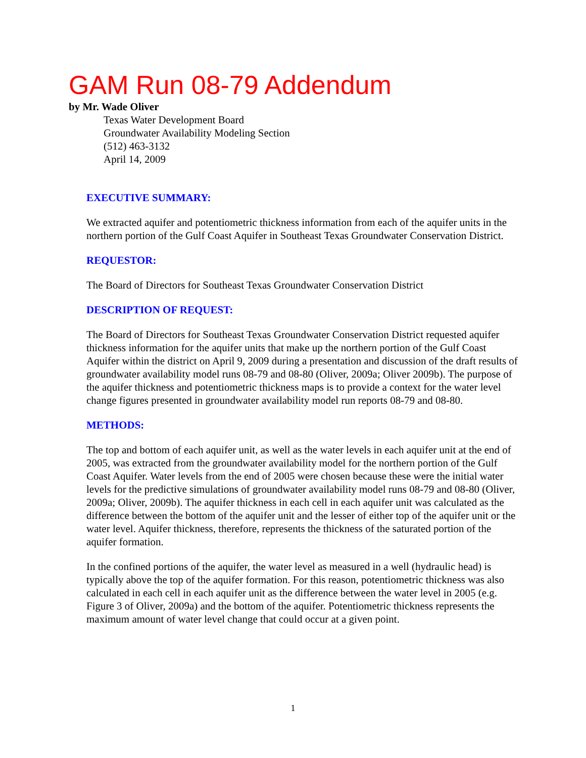GAM Run 08-79 Addendum
by Mr. Wade Oliver
Texas Water Development Board
Groundwater Availability Modeling Section
(512) 463-3132
April 14, 2009
EXECUTIVE SUMMARY:
We extracted aquifer and potentiometric thickness information from each of the aquifer units in the northern portion of the Gulf Coast Aquifer in Southeast Texas Groundwater Conservation District.
REQUESTOR:
The Board of Directors for Southeast Texas Groundwater Conservation District
DESCRIPTION OF REQUEST:
The Board of Directors for Southeast Texas Groundwater Conservation District requested aquifer thickness information for the aquifer units that make up the northern portion of the Gulf Coast Aquifer within the district on April 9, 2009 during a presentation and discussion of the draft results of groundwater availability model runs 08-79 and 08-80 (Oliver, 2009a; Oliver 2009b). The purpose of the aquifer thickness and potentiometric thickness maps is to provide a context for the water level change figures presented in groundwater availability model run reports 08-79 and 08-80.
METHODS:
The top and bottom of each aquifer unit, as well as the water levels in each aquifer unit at the end of 2005, was extracted from the groundwater availability model for the northern portion of the Gulf Coast Aquifer. Water levels from the end of 2005 were chosen because these were the initial water levels for the predictive simulations of groundwater availability model runs 08-79 and 08-80 (Oliver, 2009a; Oliver, 2009b). The aquifer thickness in each cell in each aquifer unit was calculated as the difference between the bottom of the aquifer unit and the lesser of either top of the aquifer unit or the water level. Aquifer thickness, therefore, represents the thickness of the saturated portion of the aquifer formation.
In the confined portions of the aquifer, the water level as measured in a well (hydraulic head) is typically above the top of the aquifer formation. For this reason, potentiometric thickness was also calculated in each cell in each aquifer unit as the difference between the water level in 2005 (e.g. Figure 3 of Oliver, 2009a) and the bottom of the aquifer. Potentiometric thickness represents the maximum amount of water level change that could occur at a given point.
1